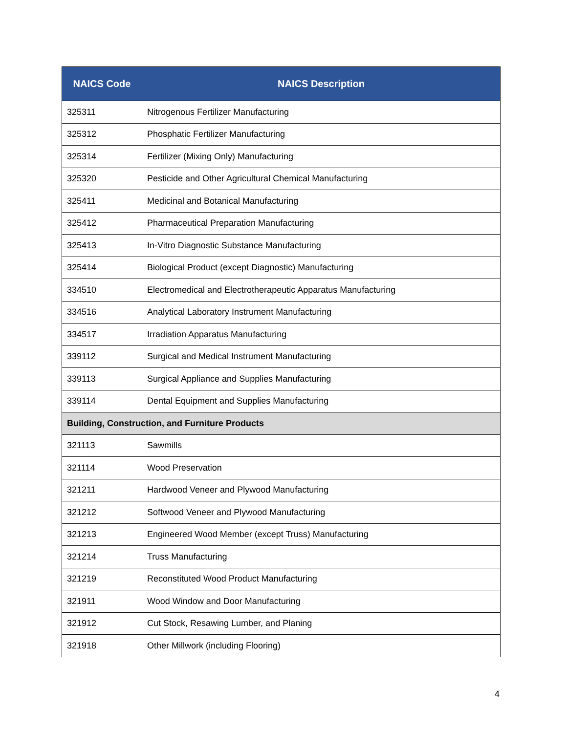| NAICS Code | NAICS Description |
| --- | --- |
| 325311 | Nitrogenous Fertilizer Manufacturing |
| 325312 | Phosphatic Fertilizer Manufacturing |
| 325314 | Fertilizer (Mixing Only) Manufacturing |
| 325320 | Pesticide and Other Agricultural Chemical Manufacturing |
| 325411 | Medicinal and Botanical Manufacturing |
| 325412 | Pharmaceutical Preparation Manufacturing |
| 325413 | In-Vitro Diagnostic Substance Manufacturing |
| 325414 | Biological Product (except Diagnostic) Manufacturing |
| 334510 | Electromedical and Electrotherapeutic Apparatus Manufacturing |
| 334516 | Analytical Laboratory Instrument Manufacturing |
| 334517 | Irradiation Apparatus Manufacturing |
| 339112 | Surgical and Medical Instrument Manufacturing |
| 339113 | Surgical Appliance and Supplies Manufacturing |
| 339114 | Dental Equipment and Supplies Manufacturing |
| Building, Construction, and Furniture Products | |
| 321113 | Sawmills |
| 321114 | Wood Preservation |
| 321211 | Hardwood Veneer and Plywood Manufacturing |
| 321212 | Softwood Veneer and Plywood Manufacturing |
| 321213 | Engineered Wood Member (except Truss) Manufacturing |
| 321214 | Truss Manufacturing |
| 321219 | Reconstituted Wood Product Manufacturing |
| 321911 | Wood Window and Door Manufacturing |
| 321912 | Cut Stock, Resawing Lumber, and Planing |
| 321918 | Other Millwork (including Flooring) |
4